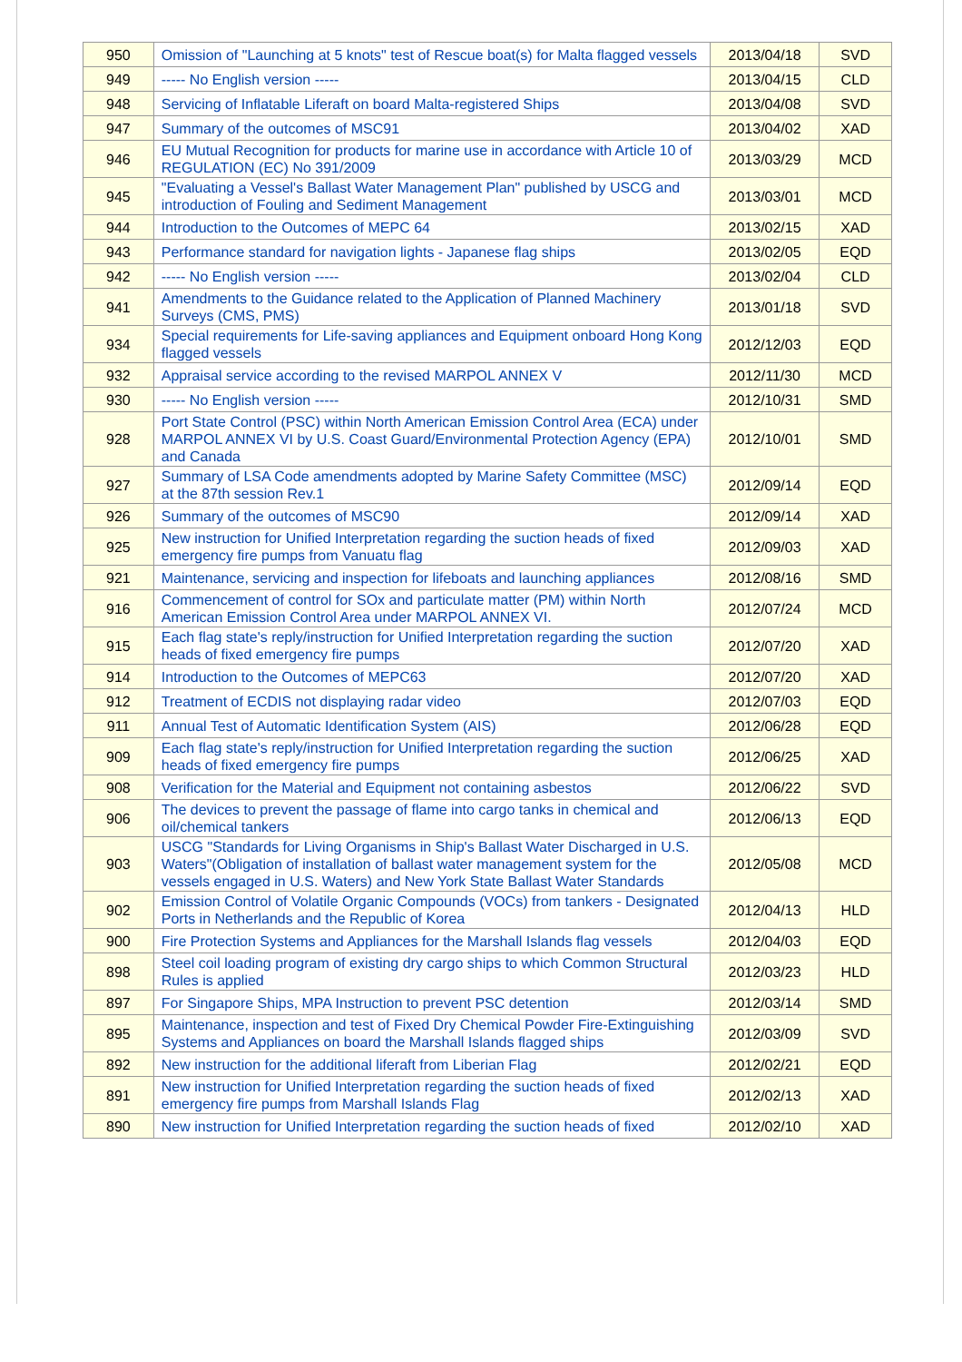| 950 | Omission of "Launching at 5 knots" test of Rescue boat(s) for Malta flagged vessels | 2013/04/18 | SVD |
| 949 | ----- No English version ----- | 2013/04/15 | CLD |
| 948 | Servicing of Inflatable Liferaft on board Malta-registered Ships | 2013/04/08 | SVD |
| 947 | Summary of the outcomes of MSC91 | 2013/04/02 | XAD |
| 946 | EU Mutual Recognition for products for marine use in accordance with Article 10 of REGULATION (EC) No 391/2009 | 2013/03/29 | MCD |
| 945 | "Evaluating a Vessel's Ballast Water Management Plan" published by USCG and introduction of Fouling and Sediment Management | 2013/03/01 | MCD |
| 944 | Introduction to the Outcomes of MEPC 64 | 2013/02/15 | XAD |
| 943 | Performance standard for navigation lights - Japanese flag ships | 2013/02/05 | EQD |
| 942 | ----- No English version ----- | 2013/02/04 | CLD |
| 941 | Amendments to the Guidance related to the Application of Planned Machinery Surveys (CMS, PMS) | 2013/01/18 | SVD |
| 934 | Special requirements for Life-saving appliances and Equipment onboard Hong Kong flagged vessels | 2012/12/03 | EQD |
| 932 | Appraisal service according to the revised MARPOL ANNEX V | 2012/11/30 | MCD |
| 930 | ----- No English version ----- | 2012/10/31 | SMD |
| 928 | Port State Control (PSC) within North American Emission Control Area (ECA) under MARPOL ANNEX VI by U.S. Coast Guard/Environmental Protection Agency (EPA) and Canada | 2012/10/01 | SMD |
| 927 | Summary of LSA Code amendments adopted by Marine Safety Committee (MSC) at the 87th session Rev.1 | 2012/09/14 | EQD |
| 926 | Summary of the outcomes of MSC90 | 2012/09/14 | XAD |
| 925 | New instruction for Unified Interpretation regarding the suction heads of fixed emergency fire pumps from Vanuatu flag | 2012/09/03 | XAD |
| 921 | Maintenance, servicing and inspection for lifeboats and launching appliances | 2012/08/16 | SMD |
| 916 | Commencement of control for SOx and particulate matter (PM) within North American Emission Control Area under MARPOL ANNEX VI. | 2012/07/24 | MCD |
| 915 | Each flag state's reply/instruction for Unified Interpretation regarding the suction heads of fixed emergency fire pumps | 2012/07/20 | XAD |
| 914 | Introduction to the Outcomes of MEPC63 | 2012/07/20 | XAD |
| 912 | Treatment of ECDIS not displaying radar video | 2012/07/03 | EQD |
| 911 | Annual Test of Automatic Identification System (AIS) | 2012/06/28 | EQD |
| 909 | Each flag state's reply/instruction for Unified Interpretation regarding the suction heads of fixed emergency fire pumps | 2012/06/25 | XAD |
| 908 | Verification for the Material and Equipment not containing asbestos | 2012/06/22 | SVD |
| 906 | The devices to prevent the passage of flame into cargo tanks in chemical and oil/chemical tankers | 2012/06/13 | EQD |
| 903 | USCG "Standards for Living Organisms in Ship's Ballast Water Discharged in U.S. Waters"(Obligation of installation of ballast water management system for the vessels engaged in U.S. Waters) and New York State Ballast Water Standards | 2012/05/08 | MCD |
| 902 | Emission Control of Volatile Organic Compounds (VOCs) from tankers - Designated Ports in Netherlands and the Republic of Korea | 2012/04/13 | HLD |
| 900 | Fire Protection Systems and Appliances for the Marshall Islands flag vessels | 2012/04/03 | EQD |
| 898 | Steel coil loading program of existing dry cargo ships to which Common Structural Rules is applied | 2012/03/23 | HLD |
| 897 | For Singapore Ships, MPA Instruction to prevent PSC detention | 2012/03/14 | SMD |
| 895 | Maintenance, inspection and test of Fixed Dry Chemical Powder Fire-Extinguishing Systems and Appliances on board the Marshall Islands flagged ships | 2012/03/09 | SVD |
| 892 | New instruction for the additional liferaft from Liberian Flag | 2012/02/21 | EQD |
| 891 | New instruction for Unified Interpretation regarding the suction heads of fixed emergency fire pumps from Marshall Islands Flag | 2012/02/13 | XAD |
| 890 | New instruction for Unified Interpretation regarding the suction heads of fixed | 2012/02/10 | XAD |